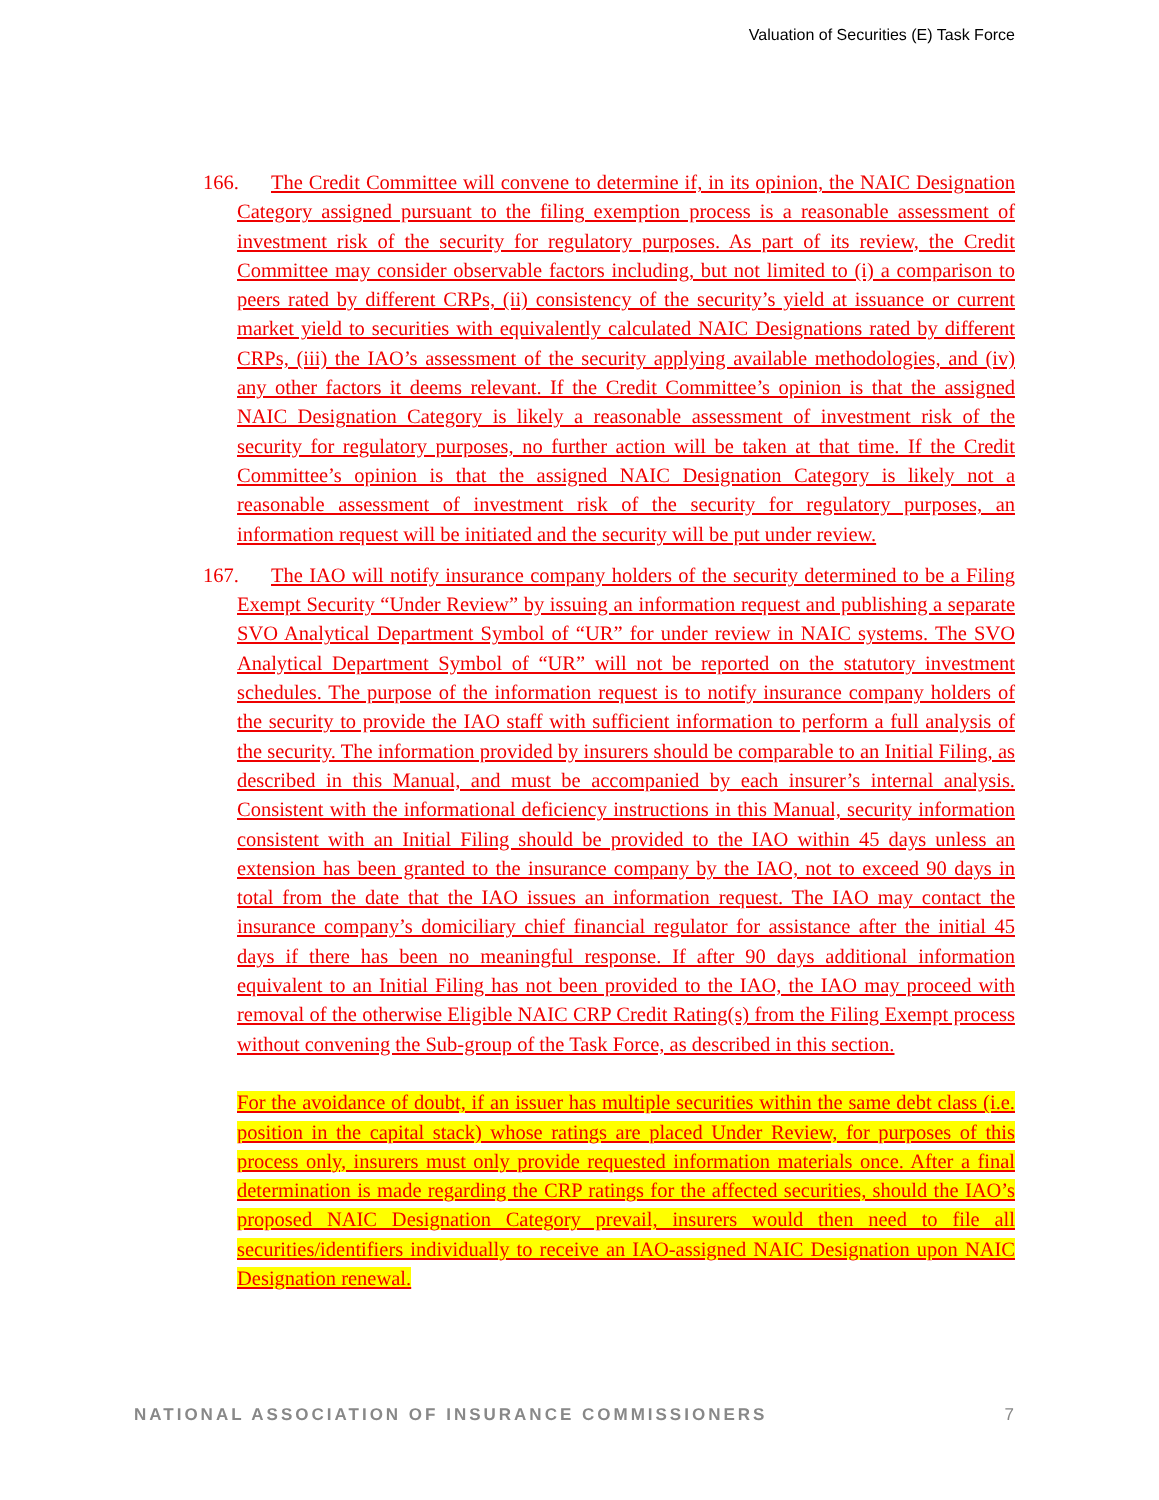Valuation of Securities (E) Task Force
166. The Credit Committee will convene to determine if, in its opinion, the NAIC Designation Category assigned pursuant to the filing exemption process is a reasonable assessment of investment risk of the security for regulatory purposes. As part of its review, the Credit Committee may consider observable factors including, but not limited to (i) a comparison to peers rated by different CRPs, (ii) consistency of the security’s yield at issuance or current market yield to securities with equivalently calculated NAIC Designations rated by different CRPs, (iii) the IAO’s assessment of the security applying available methodologies, and (iv) any other factors it deems relevant. If the Credit Committee’s opinion is that the assigned NAIC Designation Category is likely a reasonable assessment of investment risk of the security for regulatory purposes, no further action will be taken at that time. If the Credit Committee’s opinion is that the assigned NAIC Designation Category is likely not a reasonable assessment of investment risk of the security for regulatory purposes, an information request will be initiated and the security will be put under review.
167. The IAO will notify insurance company holders of the security determined to be a Filing Exempt Security “Under Review” by issuing an information request and publishing a separate SVO Analytical Department Symbol of “UR” for under review in NAIC systems. The SVO Analytical Department Symbol of “UR” will not be reported on the statutory investment schedules. The purpose of the information request is to notify insurance company holders of the security to provide the IAO staff with sufficient information to perform a full analysis of the security. The information provided by insurers should be comparable to an Initial Filing, as described in this Manual, and must be accompanied by each insurer’s internal analysis. Consistent with the informational deficiency instructions in this Manual, security information consistent with an Initial Filing should be provided to the IAO within 45 days unless an extension has been granted to the insurance company by the IAO, not to exceed 90 days in total from the date that the IAO issues an information request. The IAO may contact the insurance company’s domiciliary chief financial regulator for assistance after the initial 45 days if there has been no meaningful response. If after 90 days additional information equivalent to an Initial Filing has not been provided to the IAO, the IAO may proceed with removal of the otherwise Eligible NAIC CRP Credit Rating(s) from the Filing Exempt process without convening the Sub-group of the Task Force, as described in this section.
For the avoidance of doubt, if an issuer has multiple securities within the same debt class (i.e. position in the capital stack) whose ratings are placed Under Review, for purposes of this process only, insurers must only provide requested information materials once. After a final determination is made regarding the CRP ratings for the affected securities, should the IAO’s proposed NAIC Designation Category prevail, insurers would then need to file all securities/identifiers individually to receive an IAO-assigned NAIC Designation upon NAIC Designation renewal.
NATIONAL ASSOCIATION OF INSURANCE COMMISSIONERS 7